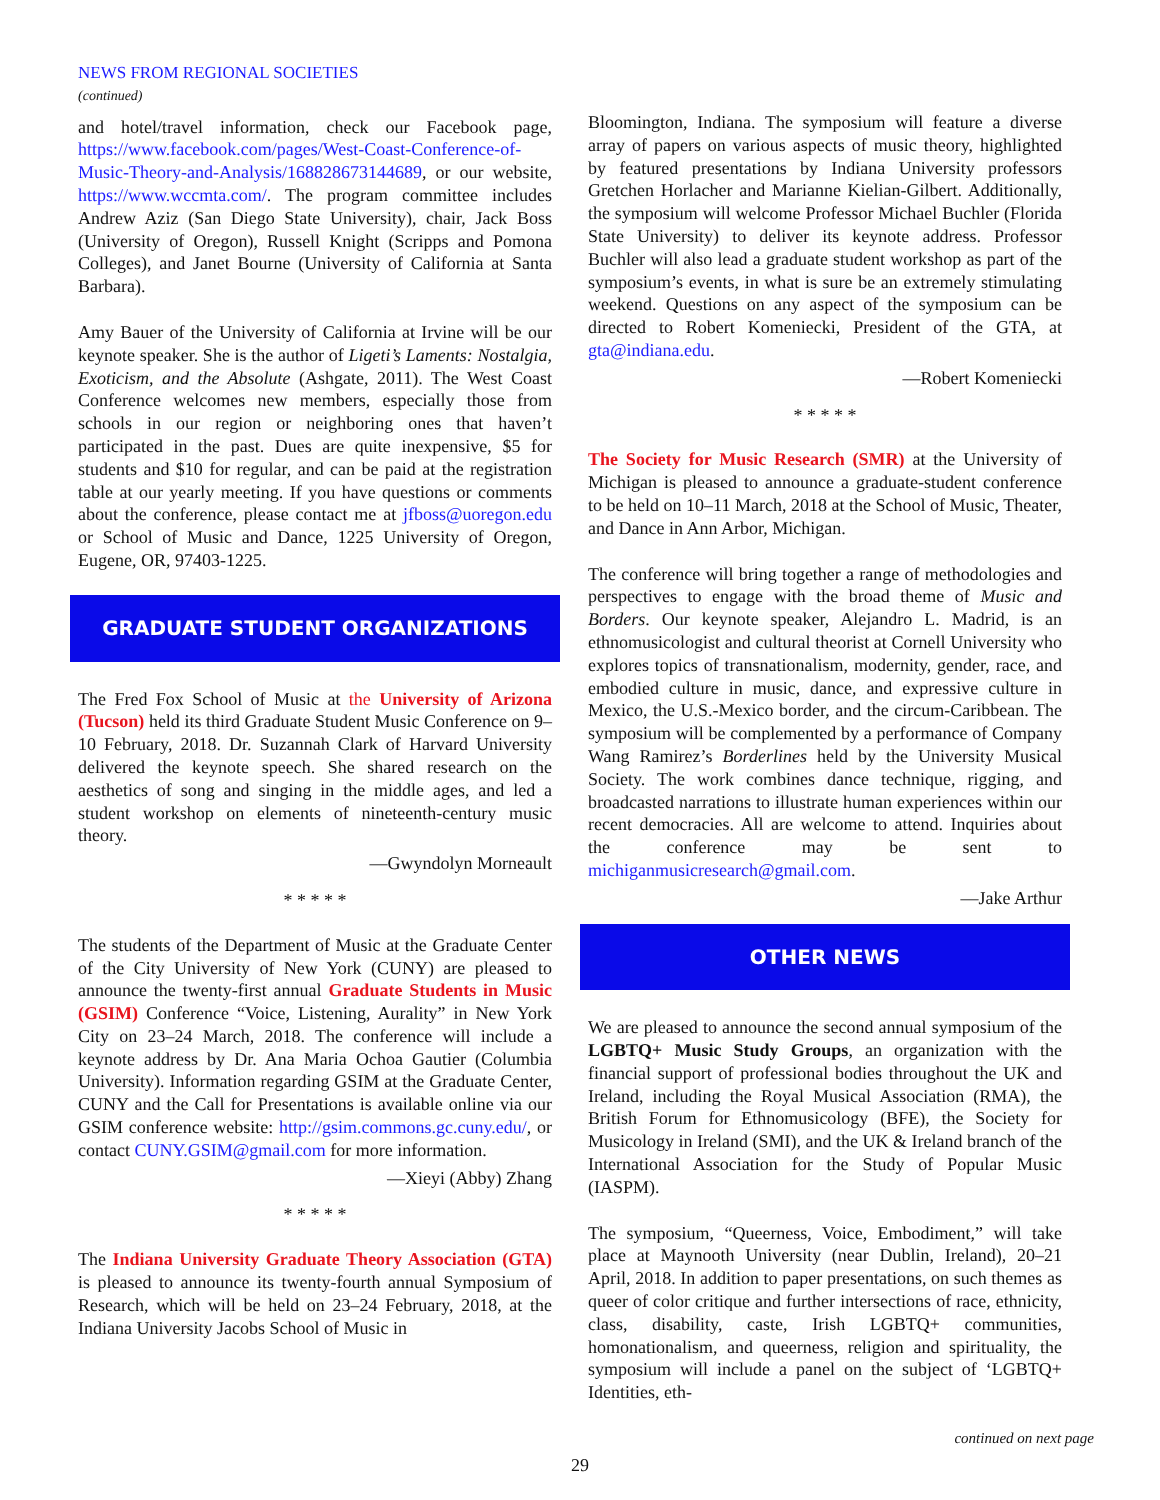NEWS FROM REGIONAL SOCIETIES
(continued)
and hotel/travel information, check our Facebook page, https://www.facebook.com/pages/West-Coast-Conference-of-Music-Theory-and-Analysis/168828673144689, or our website, https://www.wccmta.com/. The program committee includes Andrew Aziz (San Diego State University), chair, Jack Boss (University of Oregon), Russell Knight (Scripps and Pomona Colleges), and Janet Bourne (University of California at Santa Barbara).
Amy Bauer of the University of California at Irvine will be our keynote speaker. She is the author of Ligeti’s Laments: Nostalgia, Exoticism, and the Absolute (Ashgate, 2011). The West Coast Conference welcomes new members, especially those from schools in our region or neighboring ones that haven’t participated in the past. Dues are quite inexpensive, $5 for students and $10 for regular, and can be paid at the registration table at our yearly meeting. If you have questions or comments about the conference, please contact me at jfboss@uoregon.edu or School of Music and Dance, 1225 University of Oregon, Eugene, OR, 97403-1225.
GRADUATE STUDENT ORGANIZATIONS
The Fred Fox School of Music at the University of Arizona (Tucson) held its third Graduate Student Music Conference on 9–10 February, 2018. Dr. Suzannah Clark of Harvard University delivered the keynote speech. She shared research on the aesthetics of song and singing in the middle ages, and led a student workshop on elements of nineteenth-century music theory.
—Gwyndolyn Morneault
* * * * *
The students of the Department of Music at the Graduate Center of the City University of New York (CUNY) are pleased to announce the twenty-first annual Graduate Students in Music (GSIM) Conference “Voice, Listening, Aurality” in New York City on 23–24 March, 2018. The conference will include a keynote address by Dr. Ana Maria Ochoa Gautier (Columbia University). Information regarding GSIM at the Graduate Center, CUNY and the Call for Presentations is available online via our GSIM conference website: http://gsim.commons.gc.cuny.edu/, or contact CUNY.GSIM@gmail.com for more information.
—Xieyi (Abby) Zhang
* * * * *
The Indiana University Graduate Theory Association (GTA) is pleased to announce its twenty-fourth annual Symposium of Research, which will be held on 23–24 February, 2018, at the Indiana University Jacobs School of Music in
Bloomington, Indiana. The symposium will feature a diverse array of papers on various aspects of music theory, highlighted by featured presentations by Indiana University professors Gretchen Horlacher and Marianne Kielian-Gilbert. Additionally, the symposium will welcome Professor Michael Buchler (Florida State University) to deliver its keynote address. Professor Buchler will also lead a graduate student workshop as part of the symposium’s events, in what is sure be an extremely stimulating weekend. Questions on any aspect of the symposium can be directed to Robert Komeniecki, President of the GTA, at gta@indiana.edu.
—Robert Komeniecki
* * * * *
The Society for Music Research (SMR) at the University of Michigan is pleased to announce a graduate-student conference to be held on 10–11 March, 2018 at the School of Music, Theater, and Dance in Ann Arbor, Michigan.
The conference will bring together a range of methodologies and perspectives to engage with the broad theme of Music and Borders. Our keynote speaker, Alejandro L. Madrid, is an ethnomusicologist and cultural theorist at Cornell University who explores topics of transnationalism, modernity, gender, race, and embodied culture in music, dance, and expressive culture in Mexico, the U.S.-Mexico border, and the circum-Caribbean. The symposium will be complemented by a performance of Company Wang Ramirez’s Borderlines held by the University Musical Society. The work combines dance technique, rigging, and broadcasted narrations to illustrate human experiences within our recent democracies. All are welcome to attend. Inquiries about the conference may be sent to michiganmusicresearch@gmail.com.
—Jake Arthur
OTHER NEWS
We are pleased to announce the second annual symposium of the LGBTQ+ Music Study Groups, an organization with the financial support of professional bodies throughout the UK and Ireland, including the Royal Musical Association (RMA), the British Forum for Ethnomusicology (BFE), the Society for Musicology in Ireland (SMI), and the UK & Ireland branch of the International Association for the Study of Popular Music (IASPM).
The symposium, “Queerness, Voice, Embodiment,” will take place at Maynooth University (near Dublin, Ireland), 20–21 April, 2018. In addition to paper presentations, on such themes as queer of color critique and further intersections of race, ethnicity, class, disability, caste, Irish LGBTQ+ communities, homonationalism, and queerness, religion and spirituality, the symposium will include a panel on the subject of ‘LGBTQ+ Identities, eth-
continued on next page
29